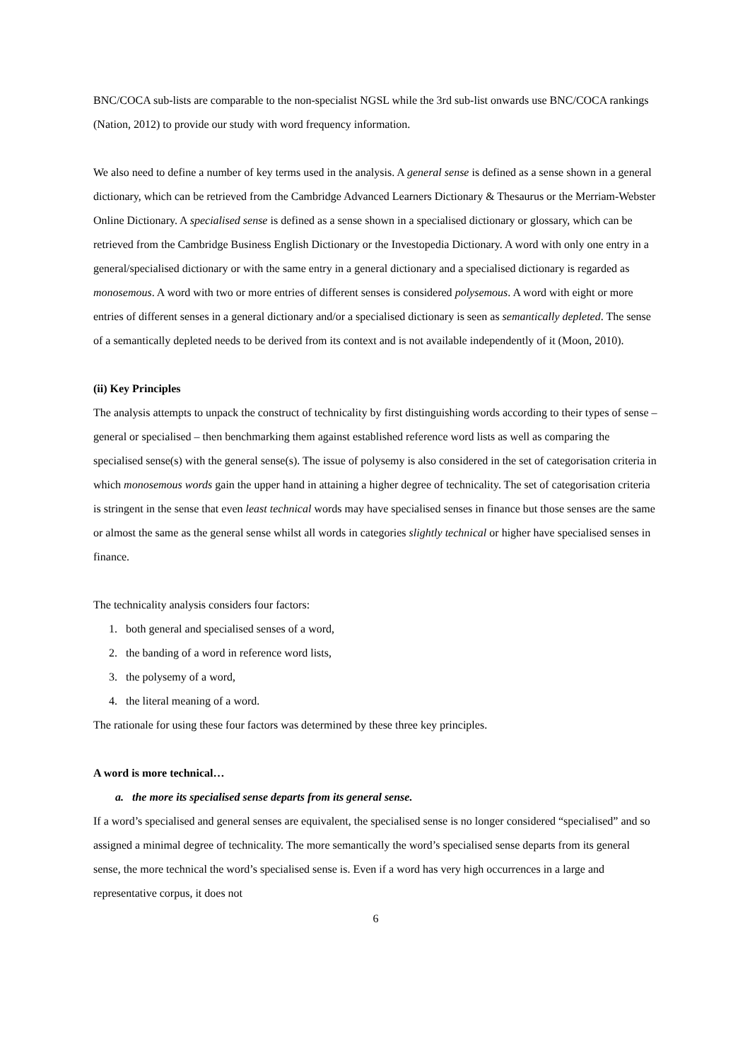BNC/COCA sub-lists are comparable to the non-specialist NGSL while the 3rd sub-list onwards use BNC/COCA rankings (Nation, 2012) to provide our study with word frequency information.
We also need to define a number of key terms used in the analysis. A general sense is defined as a sense shown in a general dictionary, which can be retrieved from the Cambridge Advanced Learners Dictionary & Thesaurus or the Merriam-Webster Online Dictionary. A specialised sense is defined as a sense shown in a specialised dictionary or glossary, which can be retrieved from the Cambridge Business English Dictionary or the Investopedia Dictionary. A word with only one entry in a general/specialised dictionary or with the same entry in a general dictionary and a specialised dictionary is regarded as monosemous. A word with two or more entries of different senses is considered polysemous. A word with eight or more entries of different senses in a general dictionary and/or a specialised dictionary is seen as semantically depleted. The sense of a semantically depleted needs to be derived from its context and is not available independently of it (Moon, 2010).
(ii) Key Principles
The analysis attempts to unpack the construct of technicality by first distinguishing words according to their types of sense – general or specialised – then benchmarking them against established reference word lists as well as comparing the specialised sense(s) with the general sense(s). The issue of polysemy is also considered in the set of categorisation criteria in which monosemous words gain the upper hand in attaining a higher degree of technicality. The set of categorisation criteria is stringent in the sense that even least technical words may have specialised senses in finance but those senses are the same or almost the same as the general sense whilst all words in categories slightly technical or higher have specialised senses in finance.
The technicality analysis considers four factors:
1. both general and specialised senses of a word,
2. the banding of a word in reference word lists,
3. the polysemy of a word,
4. the literal meaning of a word.
The rationale for using these four factors was determined by these three key principles.
A word is more technical…
a. the more its specialised sense departs from its general sense.
If a word’s specialised and general senses are equivalent, the specialised sense is no longer considered “specialised” and so assigned a minimal degree of technicality. The more semantically the word’s specialised sense departs from its general sense, the more technical the word’s specialised sense is. Even if a word has very high occurrences in a large and representative corpus, it does not
6